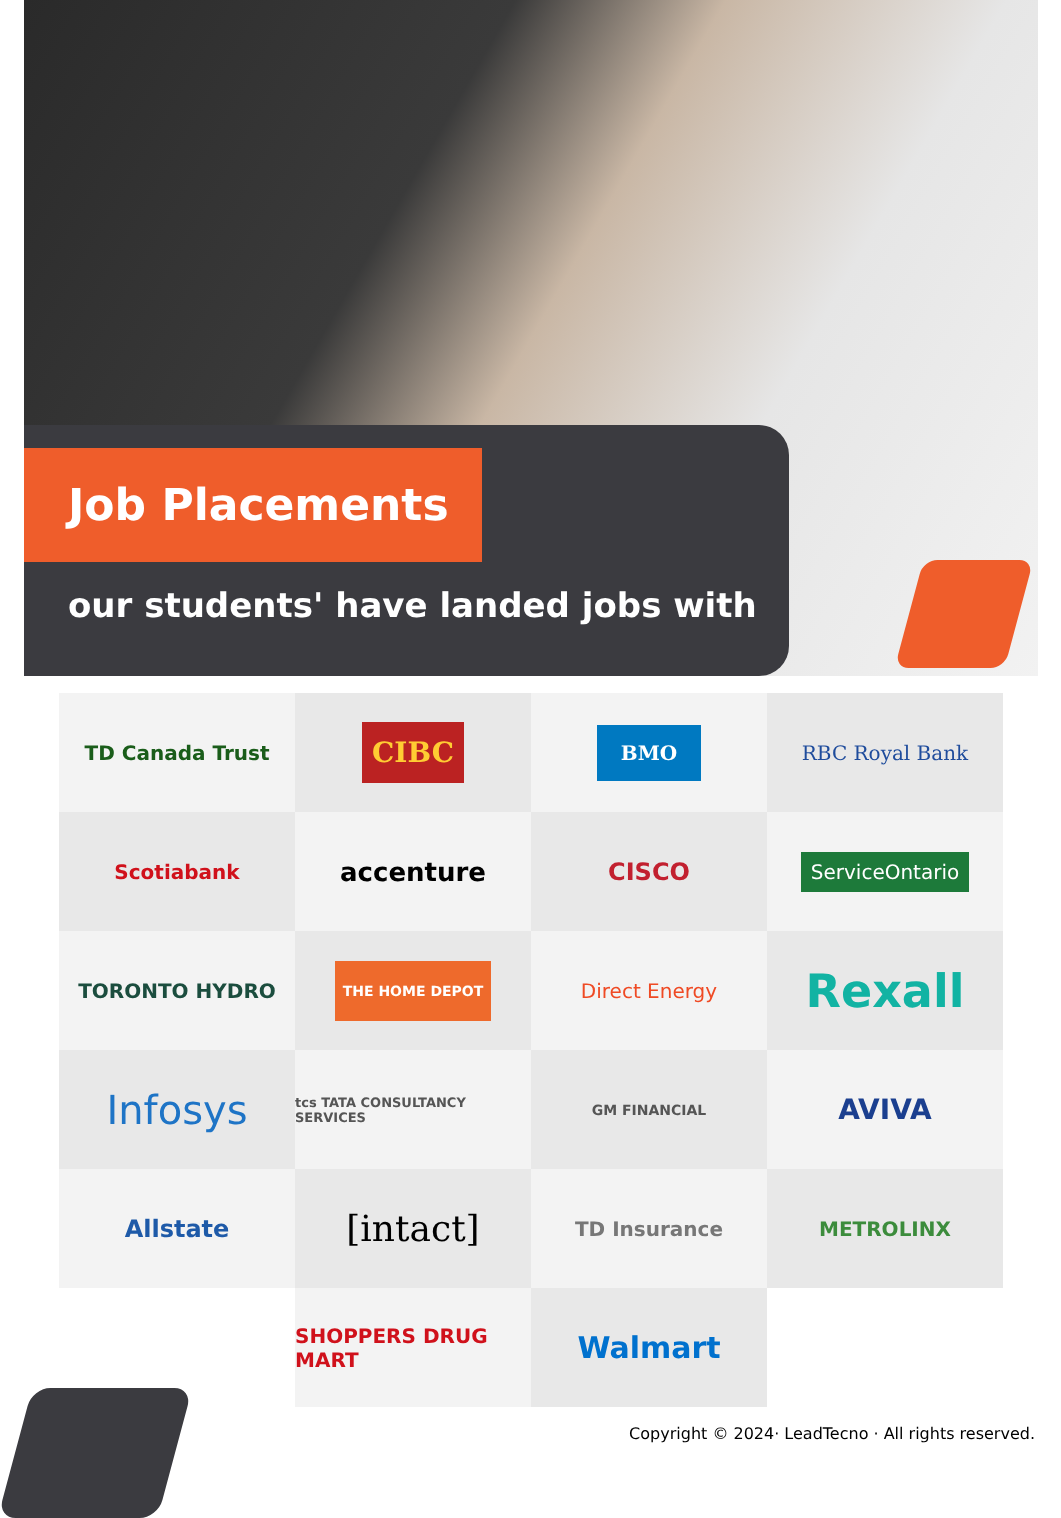Job Placements
our students' have landed jobs with
TD Canada Trust
CIBC
BMO
RBC Royal Bank
Scotiabank
accenture
CISCO
ServiceOntario
TORONTO HYDRO
THE HOME DEPOT
Direct Energy
Rexall
Infosys
tcs TATA CONSULTANCY SERVICES
GM FINANCIAL
AVIVA
Allstate
[intact]
TD Insurance
METROLINX
SHOPPERS DRUG MART
Walmart
Copyright © 2024· LeadTecno · All rights reserved.